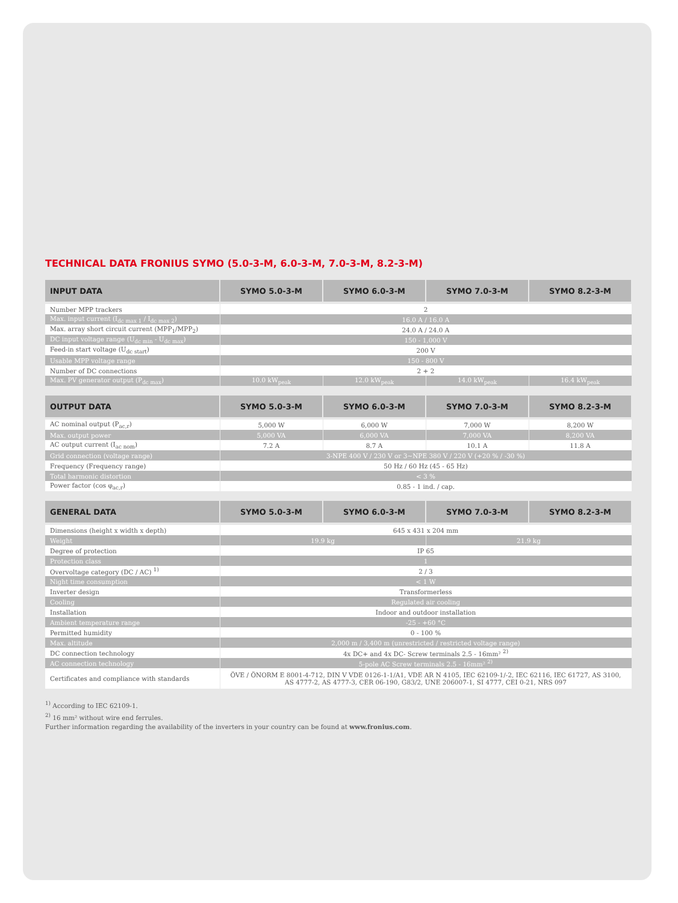TECHNICAL DATA FRONIUS SYMO (5.0-3-M, 6.0-3-M, 7.0-3-M, 8.2-3-M)
| INPUT DATA | SYMO 5.0-3-M | SYMO 6.0-3-M | SYMO 7.0-3-M | SYMO 8.2-3-M |
| --- | --- | --- | --- | --- |
| Number MPP trackers | 2 | | | |
| Max. input current (I<sub>dc max 1</sub> / I<sub>dc max 2</sub>) | 16.0 A / 16.0 A | | | |
| Max. array short circuit current (MPP<sub>1</sub>/MPP<sub>2</sub>) | 24.0 A / 24.0 A | | | |
| DC input voltage range (U<sub>dc min</sub> - U<sub>dc max</sub>) | 150 - 1,000 V | | | |
| Feed-in start voltage (U<sub>dc start</sub>) | 200 V | | | |
| Usable MPP voltage range | 150 - 800 V | | | |
| Number of DC connections | 2 + 2 | | | |
| Max. PV generator output (P<sub>dc max</sub>) | 10.0 kW<sub>peak</sub> | 12.0 kW<sub>peak</sub> | 14.0 kW<sub>peak</sub> | 16.4 kW<sub>peak</sub> |
| OUTPUT DATA | SYMO 5.0-3-M | SYMO 6.0-3-M | SYMO 7.0-3-M | SYMO 8.2-3-M |
| --- | --- | --- | --- | --- |
| AC nominal output (P<sub>ac,r</sub>) | 5,000 W | 6,000 W | 7,000 W | 8,200 W |
| Max. output power | 5,000 VA | 6,000 VA | 7,000 VA | 8,200 VA |
| AC output current (I<sub>ac nom</sub>) | 7.2 A | 8.7 A | 10.1 A | 11.8 A |
| Grid connection (voltage range) | 3-NPE 400 V / 230 V or 3~NPE 380 V / 220 V (+20 % / -30 %) | | | |
| Frequency (Frequency range) | 50 Hz / 60 Hz (45 - 65 Hz) | | | |
| Total harmonic distortion | < 3 % | | | |
| Power factor (cos φ<sub>ac,r</sub>) | 0.85 - 1 ind. / cap. | | | |
| GENERAL DATA | SYMO 5.0-3-M | SYMO 6.0-3-M | SYMO 7.0-3-M | SYMO 8.2-3-M |
| --- | --- | --- | --- | --- |
| Dimensions (height x width x depth) | 645 x 431 x 204 mm | | | |
| Weight | 19.9 kg | | 21.9 kg | |
| Degree of protection | IP 65 | | | |
| Protection class | 1 | | | |
| Overvoltage category (DC / AC) <sup>1)</sup> | 2 / 3 | | | |
| Night time consumption | < 1 W | | | |
| Inverter design | Transformerless | | | |
| Cooling | Regulated air cooling | | | |
| Installation | Indoor and outdoor installation | | | |
| Ambient temperature range | -25 - +60 °C | | | |
| Permitted humidity | 0 - 100 % | | | |
| Max. altitude | 2,000 m / 3,400 m (unrestricted / restricted voltage range) | | | |
| DC connection technology | 4x DC+ and 4x DC- Screw terminals 2.5 - 16mm² <sup>2)</sup> | | | |
| AC connection technology | 5-pole AC Screw terminals 2.5 - 16mm² <sup>2)</sup> | | | |
| Certificates and compliance with standards | ÖVE / ÖNORM E 8001-4-712, DIN V VDE 0126-1-1/A1, VDE AR N 4105, IEC 62109-1/-2, IEC 62116, IEC 61727, AS 3100, AS 4777-2, AS 4777-3, CER 06-190, G83/2, UNE 206007-1, SI 4777, CEI 0-21, NRS 097 | | | |
<sup>1)</sup> According to IEC 62109-1.
<sup>2)</sup> 16 mm² without wire end ferrules.
Further information regarding the availability of the inverters in your country can be found at www.fronius.com.